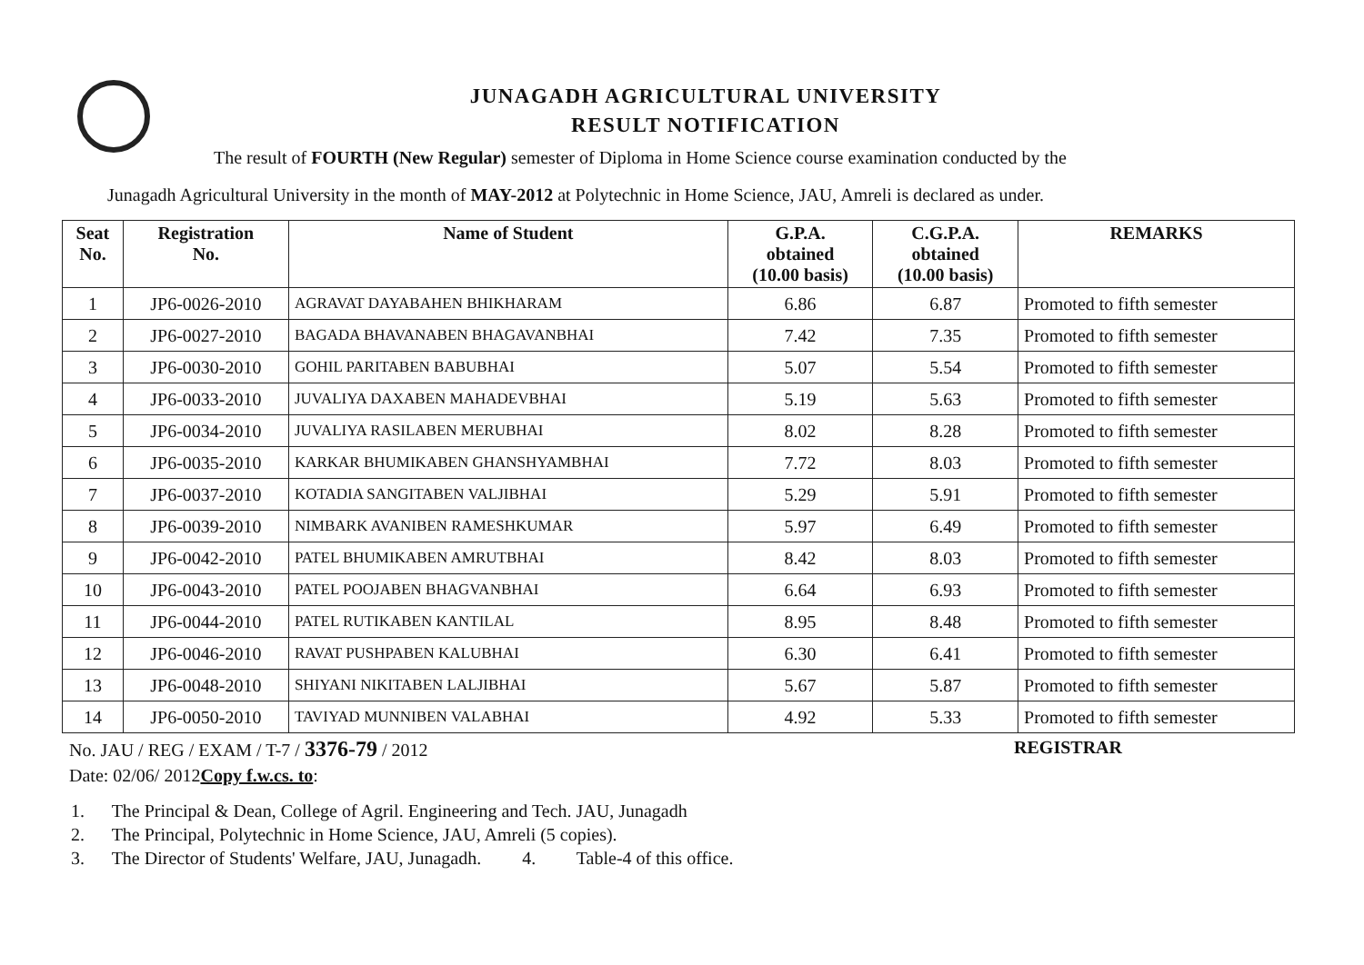JUNAGADH AGRICULTURAL UNIVERSITY
RESULT NOTIFICATION
The result of FOURTH (New Regular) semester of Diploma in Home Science course examination conducted by the
Junagadh Agricultural University in the month of MAY-2012 at Polytechnic in Home Science, JAU, Amreli is declared as under.
| Seat No. | Registration No. | Name of Student | G.P.A. obtained (10.00 basis) | C.G.P.A. obtained (10.00 basis) | REMARKS |
| --- | --- | --- | --- | --- | --- |
| 1 | JP6-0026-2010 | AGRAVAT DAYABAHEN BHIKHARAM | 6.86 | 6.87 | Promoted to fifth semester |
| 2 | JP6-0027-2010 | BAGADA BHAVANABEN BHAGAVANBHAI | 7.42 | 7.35 | Promoted to fifth semester |
| 3 | JP6-0030-2010 | GOHIL PARITABEN BABUBHAI | 5.07 | 5.54 | Promoted to fifth semester |
| 4 | JP6-0033-2010 | JUVALIYA DAXABEN MAHADEVBHAI | 5.19 | 5.63 | Promoted to fifth semester |
| 5 | JP6-0034-2010 | JUVALIYA RASILABEN MERUBHAI | 8.02 | 8.28 | Promoted to fifth semester |
| 6 | JP6-0035-2010 | KARKAR BHUMIKABEN GHANSHYAMBHAI | 7.72 | 8.03 | Promoted to fifth semester |
| 7 | JP6-0037-2010 | KOTADIA SANGITABEN VALJIBHAI | 5.29 | 5.91 | Promoted to fifth semester |
| 8 | JP6-0039-2010 | NIMBARK AVANIBEN RAMESHKUMAR | 5.97 | 6.49 | Promoted to fifth semester |
| 9 | JP6-0042-2010 | PATEL BHUMIKABEN AMRUTBHAI | 8.42 | 8.03 | Promoted to fifth semester |
| 10 | JP6-0043-2010 | PATEL POOJABEN BHAGVANBHAI | 6.64 | 6.93 | Promoted to fifth semester |
| 11 | JP6-0044-2010 | PATEL RUTIKABEN KANTILAL | 8.95 | 8.48 | Promoted to fifth semester |
| 12 | JP6-0046-2010 | RAVAT PUSHPABEN KALUBHAI | 6.30 | 6.41 | Promoted to fifth semester |
| 13 | JP6-0048-2010 | SHIYANI NIKITABEN LALJIBHAI | 5.67 | 5.87 | Promoted to fifth semester |
| 14 | JP6-0050-2010 | TAVIYAD MUNNIBEN VALABHAI | 4.92 | 5.33 | Promoted to fifth semester |
No. JAU / REG / EXAM / T-7 / 3376-79 / 2012 REGISTRAR
Date: 02/06/ 2012Copy f.w.cs. to:
1. The Principal & Dean, College of Agril. Engineering and Tech. JAU, Junagadh
2. The Principal, Polytechnic in Home Science, JAU, Amreli (5 copies).
3. The Director of Students' Welfare, JAU, Junagadh. 4. Table-4 of this office.